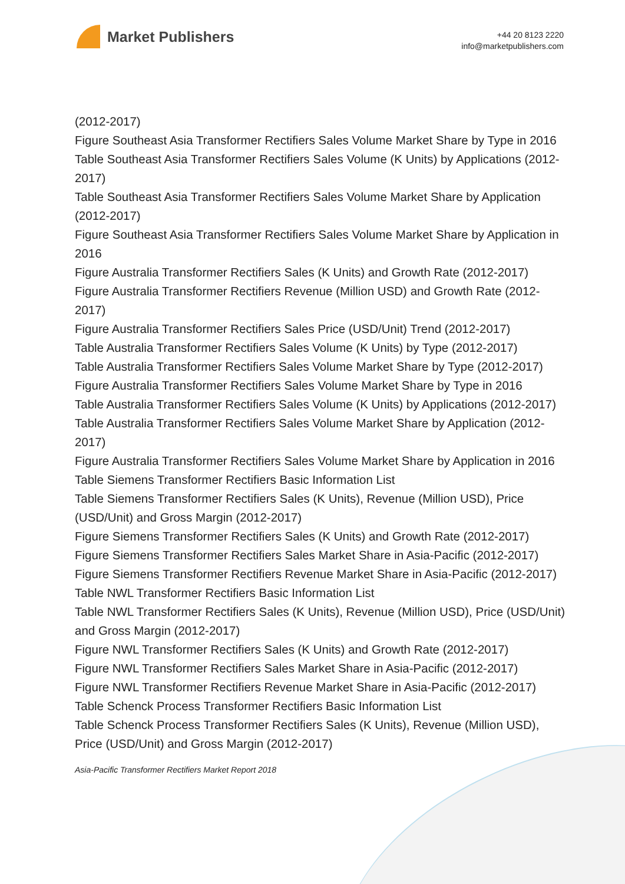Market Publishers
+44 20 8123 2220
info@marketpublishers.com
(2012-2017)
Figure Southeast Asia Transformer Rectifiers Sales Volume Market Share by Type in 2016
Table Southeast Asia Transformer Rectifiers Sales Volume (K Units) by Applications (2012-2017)
Table Southeast Asia Transformer Rectifiers Sales Volume Market Share by Application (2012-2017)
Figure Southeast Asia Transformer Rectifiers Sales Volume Market Share by Application in 2016
Figure Australia Transformer Rectifiers Sales (K Units) and Growth Rate (2012-2017)
Figure Australia Transformer Rectifiers Revenue (Million USD) and Growth Rate (2012-2017)
Figure Australia Transformer Rectifiers Sales Price (USD/Unit) Trend (2012-2017)
Table Australia Transformer Rectifiers Sales Volume (K Units) by Type (2012-2017)
Table Australia Transformer Rectifiers Sales Volume Market Share by Type (2012-2017)
Figure Australia Transformer Rectifiers Sales Volume Market Share by Type in 2016
Table Australia Transformer Rectifiers Sales Volume (K Units) by Applications (2012-2017)
Table Australia Transformer Rectifiers Sales Volume Market Share by Application (2012-2017)
Figure Australia Transformer Rectifiers Sales Volume Market Share by Application in 2016
Table Siemens Transformer Rectifiers Basic Information List
Table Siemens Transformer Rectifiers Sales (K Units), Revenue (Million USD), Price (USD/Unit) and Gross Margin (2012-2017)
Figure Siemens Transformer Rectifiers Sales (K Units) and Growth Rate (2012-2017)
Figure Siemens Transformer Rectifiers Sales Market Share in Asia-Pacific (2012-2017)
Figure Siemens Transformer Rectifiers Revenue Market Share in Asia-Pacific (2012-2017)
Table NWL Transformer Rectifiers Basic Information List
Table NWL Transformer Rectifiers Sales (K Units), Revenue (Million USD), Price (USD/Unit) and Gross Margin (2012-2017)
Figure NWL Transformer Rectifiers Sales (K Units) and Growth Rate (2012-2017)
Figure NWL Transformer Rectifiers Sales Market Share in Asia-Pacific (2012-2017)
Figure NWL Transformer Rectifiers Revenue Market Share in Asia-Pacific (2012-2017)
Table Schenck Process Transformer Rectifiers Basic Information List
Table Schenck Process Transformer Rectifiers Sales (K Units), Revenue (Million USD), Price (USD/Unit) and Gross Margin (2012-2017)
Asia-Pacific Transformer Rectifiers Market Report 2018